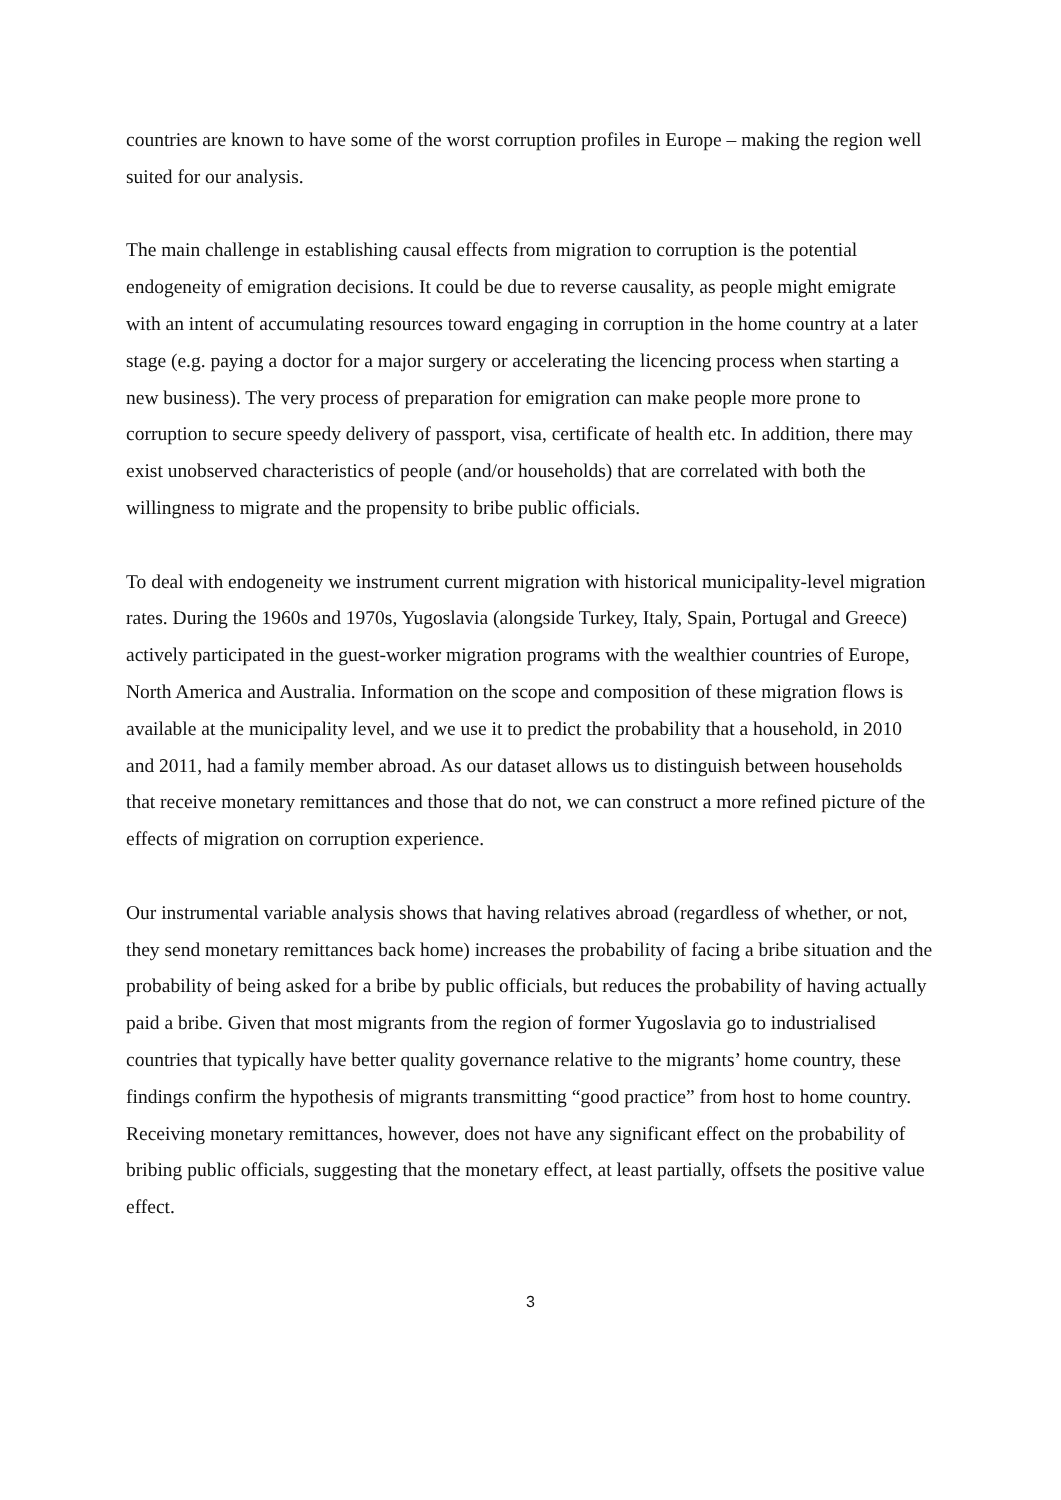countries are known to have some of the worst corruption profiles in Europe – making the region well suited for our analysis.
The main challenge in establishing causal effects from migration to corruption is the potential endogeneity of emigration decisions. It could be due to reverse causality, as people might emigrate with an intent of accumulating resources toward engaging in corruption in the home country at a later stage (e.g. paying a doctor for a major surgery or accelerating the licencing process when starting a new business). The very process of preparation for emigration can make people more prone to corruption to secure speedy delivery of passport, visa, certificate of health etc. In addition, there may exist unobserved characteristics of people (and/or households) that are correlated with both the willingness to migrate and the propensity to bribe public officials.
To deal with endogeneity we instrument current migration with historical municipality-level migration rates. During the 1960s and 1970s, Yugoslavia (alongside Turkey, Italy, Spain, Portugal and Greece) actively participated in the guest-worker migration programs with the wealthier countries of Europe, North America and Australia. Information on the scope and composition of these migration flows is available at the municipality level, and we use it to predict the probability that a household, in 2010 and 2011, had a family member abroad. As our dataset allows us to distinguish between households that receive monetary remittances and those that do not, we can construct a more refined picture of the effects of migration on corruption experience.
Our instrumental variable analysis shows that having relatives abroad (regardless of whether, or not, they send monetary remittances back home) increases the probability of facing a bribe situation and the probability of being asked for a bribe by public officials, but reduces the probability of having actually paid a bribe. Given that most migrants from the region of former Yugoslavia go to industrialised countries that typically have better quality governance relative to the migrants’ home country, these findings confirm the hypothesis of migrants transmitting “good practice” from host to home country. Receiving monetary remittances, however, does not have any significant effect on the probability of bribing public officials, suggesting that the monetary effect, at least partially, offsets the positive value effect.
3